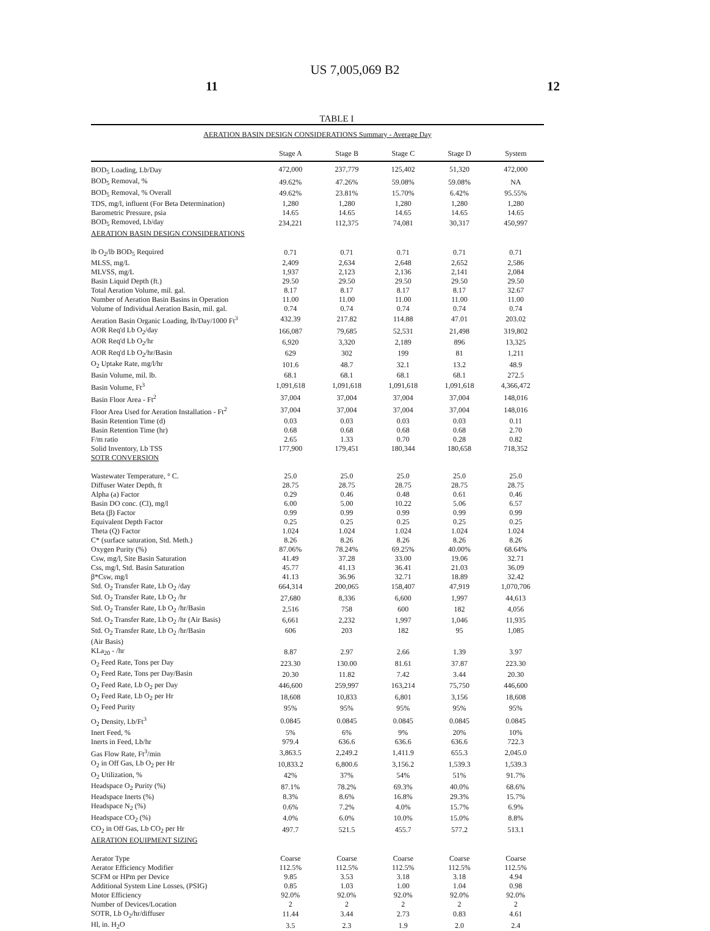US 7,005,069 B2
11 12
TABLE I
| AERATION BASIN DESIGN CONSIDERATIONS Summary - Average Day | | | | | |
| --- | --- | --- | --- | --- | --- |
| | Stage A | Stage B | Stage C | Stage D | System |
| BOD<sub>5</sub> Loading, Lb/Day | 472,000 | 237,779 | 125,402 | 51,320 | 472,000 |
| BOD<sub>5</sub> Removal, % | 49.62% | 47.26% | 59.08% | 59.08% | NA |
| BOD<sub>5</sub> Removal, % Overall | 49.62% | 23.81% | 15.70% | 6.42% | 95.55% |
| TDS, mg/l, influent (For Beta Determination) | 1,280 | 1,280 | 1,280 | 1,280 | 1,280 |
| Barometric Pressure, psia | 14.65 | 14.65 | 14.65 | 14.65 | 14.65 |
| BOD<sub>5</sub> Removed, Lb/day | 234,221 | 112,375 | 74,081 | 30,317 | 450,997 |
| AERATION BASIN DESIGN CONSIDERATIONS | | | | | |
| lb O<sub>2</sub>/lb BOD<sub>5</sub> Required | 0.71 | 0.71 | 0.71 | 0.71 | 0.71 |
| MLSS, mg/L | 2,409 | 2,634 | 2,648 | 2,652 | 2,586 |
| MLVSS, mg/L | 1,937 | 2,123 | 2,136 | 2,141 | 2,084 |
| Basin Liquid Depth (ft.) | 29.50 | 29.50 | 29.50 | 29.50 | 29.50 |
| Total Aeration Volume, mil. gal. | 8.17 | 8.17 | 8.17 | 8.17 | 32.67 |
| Number of Aeration Basin Basins in Operation | 11.00 | 11.00 | 11.00 | 11.00 | 11.00 |
| Volume of Individual Aeration Basin, mil. gal. | 0.74 | 0.74 | 0.74 | 0.74 | 0.74 |
| Aeration Basin Organic Loading, lb/Day/1000 Ft<sup>3</sup> | 432.39 | 217.82 | 114.88 | 47.01 | 203.02 |
| AOR Req'd Lb O<sub>2</sub>/day | 166,087 | 79,685 | 52,531 | 21,498 | 319,802 |
| AOR Req'd Lb O<sub>2</sub>/hr | 6,920 | 3,320 | 2,189 | 896 | 13,325 |
| AOR Req'd Lb O<sub>2</sub>/hr/Basin | 629 | 302 | 199 | 81 | 1,211 |
| O<sub>2</sub> Uptake Rate, mg/l/hr | 101.6 | 48.7 | 32.1 | 13.2 | 48.9 |
| Basin Volume, mil. lb. | 68.1 | 68.1 | 68.1 | 68.1 | 272.5 |
| Basin Volume, Ft<sup>3</sup> | 1,091,618 | 1,091,618 | 1,091,618 | 1,091,618 | 4,366,472 |
| Basin Floor Area - Ft<sup>2</sup> | 37,004 | 37,004 | 37,004 | 37,004 | 148,016 |
| Floor Area Used for Aeration Installation - Ft<sup>2</sup> | 37,004 | 37,004 | 37,004 | 37,004 | 148,016 |
| Basin Retention Time (d) | 0.03 | 0.03 | 0.03 | 0.03 | 0.11 |
| Basin Retention Time (hr) | 0.68 | 0.68 | 0.68 | 0.68 | 2.70 |
| F/m ratio | 2.65 | 1.33 | 0.70 | 0.28 | 0.82 |
| Solid Inventory, Lb TSS | 177,900 | 179,451 | 180,344 | 180,658 | 718,352 |
| SOTR CONVERSION | | | | | |
| Wastewater Temperature, ° C. | 25.0 | 25.0 | 25.0 | 25.0 | 25.0 |
| Diffuser Water Depth, ft | 28.75 | 28.75 | 28.75 | 28.75 | 28.75 |
| Alpha (a) Factor | 0.29 | 0.46 | 0.48 | 0.61 | 0.46 |
| Basin DO conc. (Cl), mg/l | 6.00 | 5.00 | 10.22 | 5.06 | 6.57 |
| Beta (β) Factor | 0.99 | 0.99 | 0.99 | 0.99 | 0.99 |
| Equivalent Depth Factor | 0.25 | 0.25 | 0.25 | 0.25 | 0.25 |
| Theta (Q) Factor | 1.024 | 1.024 | 1.024 | 1.024 | 1.024 |
| C* (surface saturation, Std. Meth.) | 8.26 | 8.26 | 8.26 | 8.26 | 8.26 |
| Oxygen Purity (%) | 87.06% | 78.24% | 69.25% | 40.00% | 68.64% |
| Csw, mg/l, Site Basin Saturation | 41.49 | 37.28 | 33.00 | 19.06 | 32.71 |
| Css, mg/l, Std. Basin Saturation | 45.77 | 41.13 | 36.41 | 21.03 | 36.09 |
| β*Csw, mg/l | 41.13 | 36.96 | 32.71 | 18.89 | 32.42 |
| Std. O<sub>2</sub> Transfer Rate, Lb O<sub>2</sub> /day | 664,314 | 200,065 | 158,407 | 47,919 | 1,070,706 |
| Std. O<sub>2</sub> Transfer Rate, Lb O<sub>2</sub> /hr | 27,680 | 8,336 | 6,600 | 1,997 | 44,613 |
| Std. O<sub>2</sub> Transfer Rate, Lb O<sub>2</sub> /hr/Basin | 2,516 | 758 | 600 | 182 | 4,056 |
| Std. O<sub>2</sub> Transfer Rate, Lb O<sub>2</sub> /hr (Air Basis) | 6,661 | 2,232 | 1,997 | 1,046 | 11,935 |
| Std. O<sub>2</sub> Transfer Rate, Lb O<sub>2</sub> /hr/Basin (Air Basis) | 606 | 203 | 182 | 95 | 1,085 |
| KLa<sub>20</sub> - /hr | 8.87 | 2.97 | 2.66 | 1.39 | 3.97 |
| O<sub>2</sub> Feed Rate, Tons per Day | 223.30 | 130.00 | 81.61 | 37.87 | 223.30 |
| O<sub>2</sub> Feed Rate, Tons per Day/Basin | 20.30 | 11.82 | 7.42 | 3.44 | 20.30 |
| O<sub>2</sub> Feed Rate, Lb O<sub>2</sub> per Day | 446,600 | 259,997 | 163,214 | 75,750 | 446,600 |
| O<sub>2</sub> Feed Rate, Lb O<sub>2</sub> per Hr | 18,608 | 10,833 | 6,801 | 3,156 | 18,608 |
| O<sub>2</sub> Feed Purity | 95% | 95% | 95% | 95% | 95% |
| O<sub>2</sub> Density, Lb/Ft<sup>3</sup> | 0.0845 | 0.0845 | 0.0845 | 0.0845 | 0.0845 |
| Inert Feed, % | 5% | 6% | 9% | 20% | 10% |
| Inerts in Feed, Lb/hr | 979.4 | 636.6 | 636.6 | 636.6 | 722.3 |
| Gas Flow Rate, Ft<sup>3</sup>/min | 3,863.5 | 2,249.2 | 1,411.9 | 655.3 | 2,045.0 |
| O<sub>2</sub> in Off Gas, Lb O<sub>2</sub> per Hr | 10,833.2 | 6,800.6 | 3,156.2 | 1,539.3 | 1,539.3 |
| O<sub>2</sub> Utilization, % | 42% | 37% | 54% | 51% | 91.7% |
| Headspace O<sub>2</sub> Purity (%) | 87.1% | 78.2% | 69.3% | 40.0% | 68.6% |
| Headspace Inerts (%) | 8.3% | 8.6% | 16.8% | 29.3% | 15.7% |
| Headspace N<sub>2</sub> (%) | 0.6% | 7.2% | 4.0% | 15.7% | 6.9% |
| Headspace CO<sub>2</sub> (%) | 4.0% | 6.0% | 10.0% | 15.0% | 8.8% |
| CO<sub>2</sub> in Off Gas, Lb CO<sub>2</sub> per Hr | 497.7 | 521.5 | 455.7 | 577.2 | 513.1 |
| AERATION EQUIPMENT SIZING | | | | | |
| Aerator Type | Coarse | Coarse | Coarse | Coarse | Coarse |
| Aerator Efficiency Modifier | 112.5% | 112.5% | 112.5% | 112.5% | 112.5% |
| SCFM or HPm per Device | 9.85 | 3.53 | 3.18 | 3.18 | 4.94 |
| Additional System Line Losses, (PSIG) | 0.85 | 1.03 | 1.00 | 1.04 | 0.98 |
| Motor Efficiency | 92.0% | 92.0% | 92.0% | 92.0% | 92.0% |
| Number of Devices/Location | 2 | 2 | 2 | 2 | 2 |
| SOTR, Lb O<sub>2</sub>/hr/diffuser | 11.44 | 3.44 | 2.73 | 0.83 | 4.61 |
| Hl, in. H<sub>2</sub>O | 3.5 | 2.3 | 1.9 | 2.0 | 2.4 |